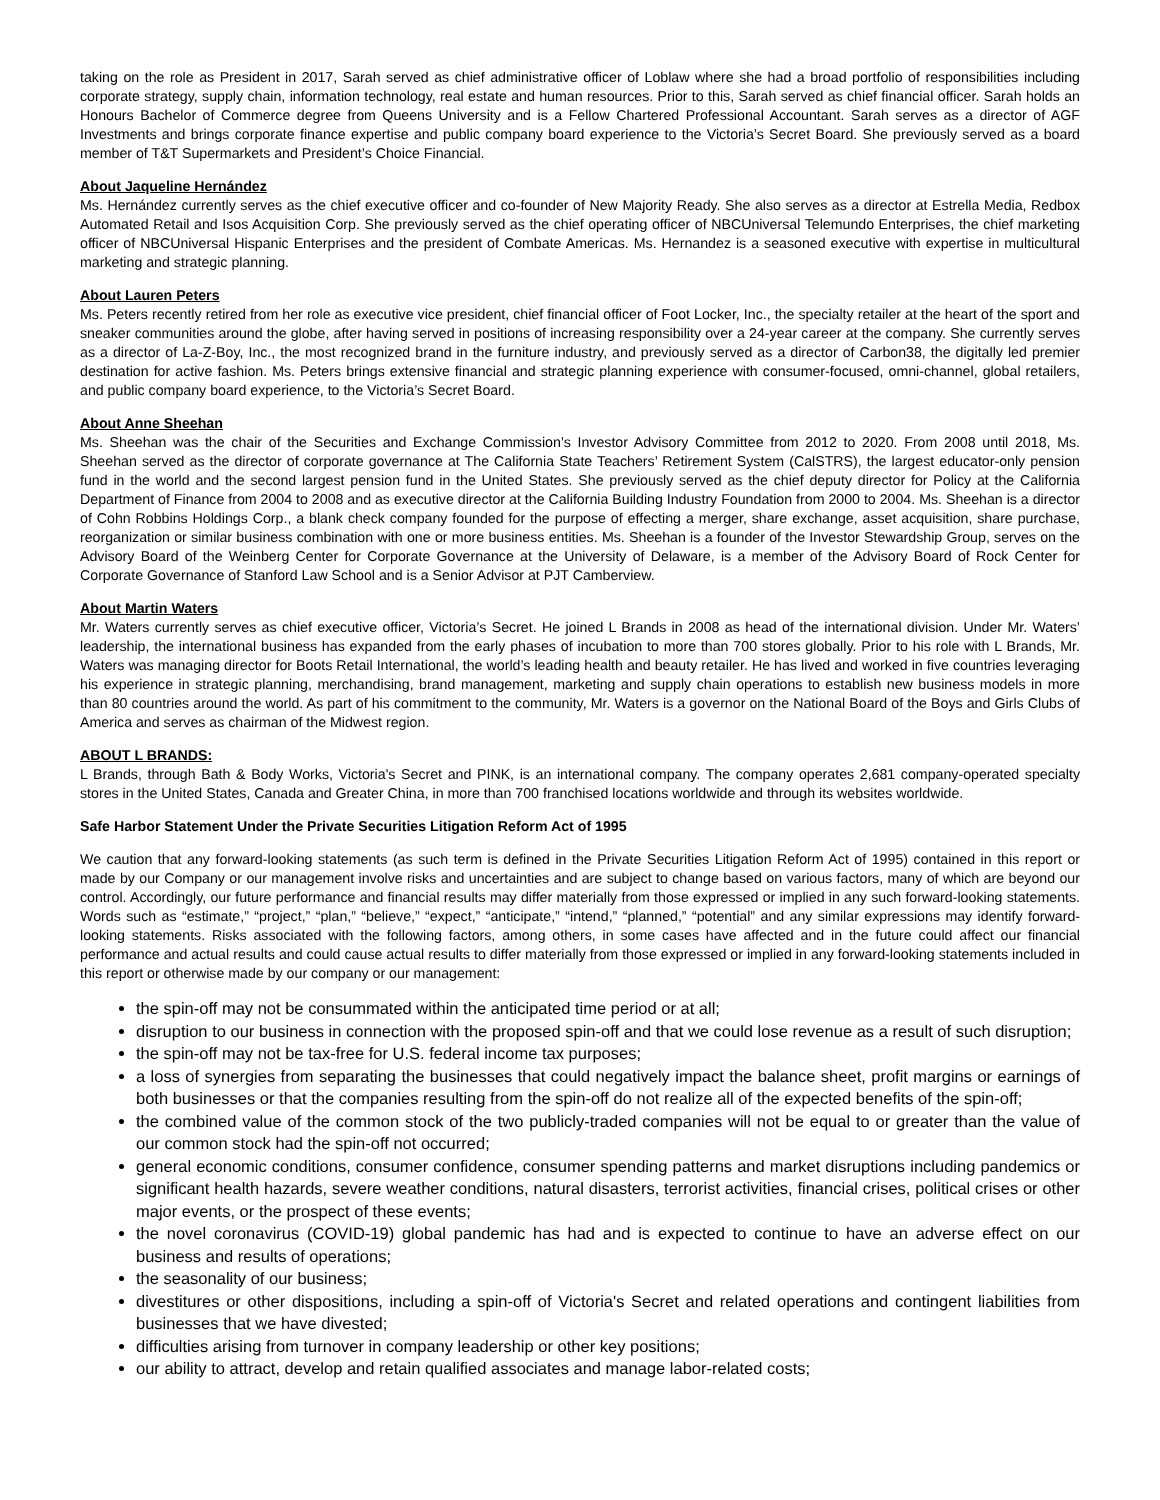taking on the role as President in 2017, Sarah served as chief administrative officer of Loblaw where she had a broad portfolio of responsibilities including corporate strategy, supply chain, information technology, real estate and human resources. Prior to this, Sarah served as chief financial officer. Sarah holds an Honours Bachelor of Commerce degree from Queens University and is a Fellow Chartered Professional Accountant. Sarah serves as a director of AGF Investments and brings corporate finance expertise and public company board experience to the Victoria’s Secret Board. She previously served as a board member of T&T Supermarkets and President’s Choice Financial.
About Jaqueline Hernández
Ms. Hernández currently serves as the chief executive officer and co-founder of New Majority Ready. She also serves as a director at Estrella Media, Redbox Automated Retail and Isos Acquisition Corp. She previously served as the chief operating officer of NBCUniversal Telemundo Enterprises, the chief marketing officer of NBCUniversal Hispanic Enterprises and the president of Combate Americas. Ms. Hernandez is a seasoned executive with expertise in multicultural marketing and strategic planning.
About Lauren Peters
Ms. Peters recently retired from her role as executive vice president, chief financial officer of Foot Locker, Inc., the specialty retailer at the heart of the sport and sneaker communities around the globe, after having served in positions of increasing responsibility over a 24-year career at the company. She currently serves as a director of La-Z-Boy, Inc., the most recognized brand in the furniture industry, and previously served as a director of Carbon38, the digitally led premier destination for active fashion. Ms. Peters brings extensive financial and strategic planning experience with consumer-focused, omni-channel, global retailers, and public company board experience, to the Victoria’s Secret Board.
About Anne Sheehan
Ms. Sheehan was the chair of the Securities and Exchange Commission’s Investor Advisory Committee from 2012 to 2020. From 2008 until 2018, Ms. Sheehan served as the director of corporate governance at The California State Teachers’ Retirement System (CalSTRS), the largest educator-only pension fund in the world and the second largest pension fund in the United States. She previously served as the chief deputy director for Policy at the California Department of Finance from 2004 to 2008 and as executive director at the California Building Industry Foundation from 2000 to 2004. Ms. Sheehan is a director of Cohn Robbins Holdings Corp., a blank check company founded for the purpose of effecting a merger, share exchange, asset acquisition, share purchase, reorganization or similar business combination with one or more business entities. Ms. Sheehan is a founder of the Investor Stewardship Group, serves on the Advisory Board of the Weinberg Center for Corporate Governance at the University of Delaware, is a member of the Advisory Board of Rock Center for Corporate Governance of Stanford Law School and is a Senior Advisor at PJT Camberview.
About Martin Waters
Mr. Waters currently serves as chief executive officer, Victoria’s Secret. He joined L Brands in 2008 as head of the international division. Under Mr. Waters’ leadership, the international business has expanded from the early phases of incubation to more than 700 stores globally. Prior to his role with L Brands, Mr. Waters was managing director for Boots Retail International, the world’s leading health and beauty retailer. He has lived and worked in five countries leveraging his experience in strategic planning, merchandising, brand management, marketing and supply chain operations to establish new business models in more than 80 countries around the world. As part of his commitment to the community, Mr. Waters is a governor on the National Board of the Boys and Girls Clubs of America and serves as chairman of the Midwest region.
ABOUT L BRANDS:
L Brands, through Bath & Body Works, Victoria's Secret and PINK, is an international company. The company operates 2,681 company-operated specialty stores in the United States, Canada and Greater China, in more than 700 franchised locations worldwide and through its websites worldwide.
Safe Harbor Statement Under the Private Securities Litigation Reform Act of 1995
We caution that any forward-looking statements (as such term is defined in the Private Securities Litigation Reform Act of 1995) contained in this report or made by our Company or our management involve risks and uncertainties and are subject to change based on various factors, many of which are beyond our control. Accordingly, our future performance and financial results may differ materially from those expressed or implied in any such forward-looking statements. Words such as “estimate,” “project,” “plan,” “believe,” “expect,” “anticipate,” “intend,” “planned,” “potential” and any similar expressions may identify forward-looking statements. Risks associated with the following factors, among others, in some cases have affected and in the future could affect our financial performance and actual results and could cause actual results to differ materially from those expressed or implied in any forward-looking statements included in this report or otherwise made by our company or our management:
the spin-off may not be consummated within the anticipated time period or at all;
disruption to our business in connection with the proposed spin-off and that we could lose revenue as a result of such disruption;
the spin-off may not be tax-free for U.S. federal income tax purposes;
a loss of synergies from separating the businesses that could negatively impact the balance sheet, profit margins or earnings of both businesses or that the companies resulting from the spin-off do not realize all of the expected benefits of the spin-off;
the combined value of the common stock of the two publicly-traded companies will not be equal to or greater than the value of our common stock had the spin-off not occurred;
general economic conditions, consumer confidence, consumer spending patterns and market disruptions including pandemics or significant health hazards, severe weather conditions, natural disasters, terrorist activities, financial crises, political crises or other major events, or the prospect of these events;
the novel coronavirus (COVID-19) global pandemic has had and is expected to continue to have an adverse effect on our business and results of operations;
the seasonality of our business;
divestitures or other dispositions, including a spin-off of Victoria's Secret and related operations and contingent liabilities from businesses that we have divested;
difficulties arising from turnover in company leadership or other key positions;
our ability to attract, develop and retain qualified associates and manage labor-related costs;